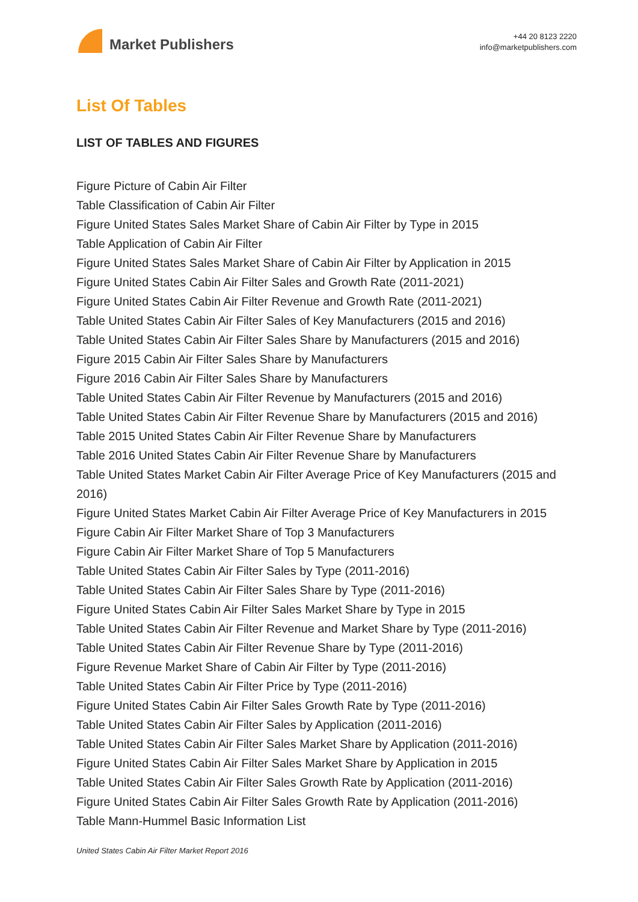Market Publishers
+44 20 8123 2220
info@marketpublishers.com
List Of Tables
LIST OF TABLES AND FIGURES
Figure Picture of Cabin Air Filter
Table Classification of Cabin Air Filter
Figure United States Sales Market Share of Cabin Air Filter by Type in 2015
Table Application of Cabin Air Filter
Figure United States Sales Market Share of Cabin Air Filter by Application in 2015
Figure United States Cabin Air Filter Sales and Growth Rate (2011-2021)
Figure United States Cabin Air Filter Revenue and Growth Rate (2011-2021)
Table United States Cabin Air Filter Sales of Key Manufacturers (2015 and 2016)
Table United States Cabin Air Filter Sales Share by Manufacturers (2015 and 2016)
Figure 2015 Cabin Air Filter Sales Share by Manufacturers
Figure 2016 Cabin Air Filter Sales Share by Manufacturers
Table United States Cabin Air Filter Revenue by Manufacturers (2015 and 2016)
Table United States Cabin Air Filter Revenue Share by Manufacturers (2015 and 2016)
Table 2015 United States Cabin Air Filter Revenue Share by Manufacturers
Table 2016 United States Cabin Air Filter Revenue Share by Manufacturers
Table United States Market Cabin Air Filter Average Price of Key Manufacturers (2015 and 2016)
Figure United States Market Cabin Air Filter Average Price of Key Manufacturers in 2015
Figure Cabin Air Filter Market Share of Top 3 Manufacturers
Figure Cabin Air Filter Market Share of Top 5 Manufacturers
Table United States Cabin Air Filter Sales by Type (2011-2016)
Table United States Cabin Air Filter Sales Share by Type (2011-2016)
Figure United States Cabin Air Filter Sales Market Share by Type in 2015
Table United States Cabin Air Filter Revenue and Market Share by Type (2011-2016)
Table United States Cabin Air Filter Revenue Share by Type (2011-2016)
Figure Revenue Market Share of Cabin Air Filter by Type (2011-2016)
Table United States Cabin Air Filter Price by Type (2011-2016)
Figure United States Cabin Air Filter Sales Growth Rate by Type (2011-2016)
Table United States Cabin Air Filter Sales by Application (2011-2016)
Table United States Cabin Air Filter Sales Market Share by Application (2011-2016)
Figure United States Cabin Air Filter Sales Market Share by Application in 2015
Table United States Cabin Air Filter Sales Growth Rate by Application (2011-2016)
Figure United States Cabin Air Filter Sales Growth Rate by Application (2011-2016)
Table Mann-Hummel Basic Information List
United States Cabin Air Filter Market Report 2016